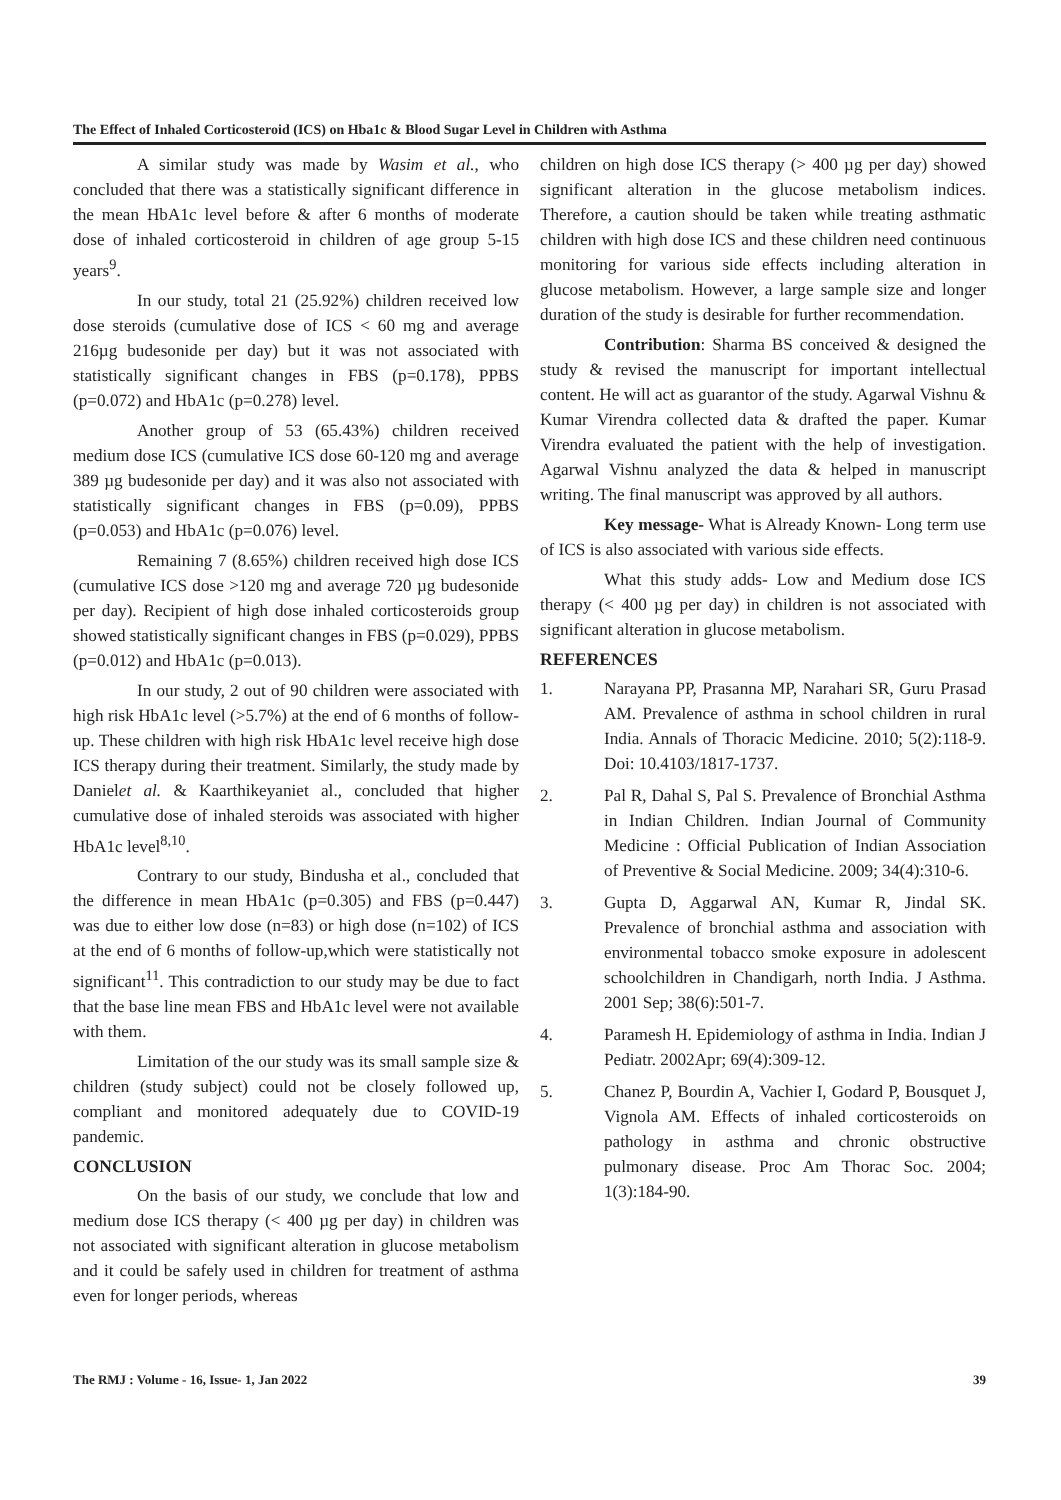The Effect of Inhaled Corticosteroid (ICS) on Hba1c & Blood Sugar Level in Children with Asthma
A similar study was made by Wasim et al., who concluded that there was a statistically significant difference in the mean HbA1c level before & after 6 months of moderate dose of inhaled corticosteroid in children of age group 5-15 years<sup>9</sup>.
In our study, total 21 (25.92%) children received low dose steroids (cumulative dose of ICS < 60 mg and average 216µg budesonide per day) but it was not associated with statistically significant changes in FBS (p=0.178), PPBS (p=0.072) and HbA1c (p=0.278) level.
Another group of 53 (65.43%) children received medium dose ICS (cumulative ICS dose 60-120 mg and average 389 µg budesonide per day) and it was also not associated with statistically significant changes in FBS (p=0.09), PPBS (p=0.053) and HbA1c (p=0.076) level.
Remaining 7 (8.65%) children received high dose ICS (cumulative ICS dose >120 mg and average 720 µg budesonide per day). Recipient of high dose inhaled corticosteroids group showed statistically significant changes in FBS (p=0.029), PPBS (p=0.012) and HbA1c (p=0.013).
In our study, 2 out of 90 children were associated with high risk HbA1c level (>5.7%) at the end of 6 months of follow-up. These children with high risk HbA1c level receive high dose ICS therapy during their treatment. Similarly, the study made by Danielet al. & Kaarthikeyaniet al., concluded that higher cumulative dose of inhaled steroids was associated with higher HbA1c level<sup>8,10</sup>.
Contrary to our study, Bindusha et al., concluded that the difference in mean HbA1c (p=0.305) and FBS (p=0.447) was due to either low dose (n=83) or high dose (n=102) of ICS at the end of 6 months of follow-up,which were statistically not significant<sup>11</sup>. This contradiction to our study may be due to fact that the base line mean FBS and HbA1c level were not available with them.
Limitation of the our study was its small sample size & children (study subject) could not be closely followed up, compliant and monitored adequately due to COVID-19 pandemic.
CONCLUSION
On the basis of our study, we conclude that low and medium dose ICS therapy (< 400 µg per day) in children was not associated with significant alteration in glucose metabolism and it could be safely used in children for treatment of asthma even for longer periods, whereas
children on high dose ICS therapy (> 400 µg per day) showed significant alteration in the glucose metabolism indices. Therefore, a caution should be taken while treating asthmatic children with high dose ICS and these children need continuous monitoring for various side effects including alteration in glucose metabolism. However, a large sample size and longer duration of the study is desirable for further recommendation.
Contribution: Sharma BS conceived & designed the study & revised the manuscript for important intellectual content. He will act as guarantor of the study. Agarwal Vishnu & Kumar Virendra collected data & drafted the paper. Kumar Virendra evaluated the patient with the help of investigation. Agarwal Vishnu analyzed the data & helped in manuscript writing. The final manuscript was approved by all authors.
Key message- What is Already Known- Long term use of ICS is also associated with various side effects.
What this study adds- Low and Medium dose ICS therapy (< 400 µg per day) in children is not associated with significant alteration in glucose metabolism.
REFERENCES
1. Narayana PP, Prasanna MP, Narahari SR, Guru Prasad AM. Prevalence of asthma in school children in rural India. Annals of Thoracic Medicine. 2010; 5(2):118-9. Doi: 10.4103/1817-1737.
2. Pal R, Dahal S, Pal S. Prevalence of Bronchial Asthma in Indian Children. Indian Journal of Community Medicine : Official Publication of Indian Association of Preventive & Social Medicine. 2009; 34(4):310-6.
3. Gupta D, Aggarwal AN, Kumar R, Jindal SK. Prevalence of bronchial asthma and association with environmental tobacco smoke exposure in adolescent schoolchildren in Chandigarh, north India. J Asthma. 2001 Sep; 38(6):501-7.
4. Paramesh H. Epidemiology of asthma in India. Indian J Pediatr. 2002Apr; 69(4):309-12.
5. Chanez P, Bourdin A, Vachier I, Godard P, Bousquet J, Vignola AM. Effects of inhaled corticosteroids on pathology in asthma and chronic obstructive pulmonary disease. Proc Am Thorac Soc. 2004; 1(3):184-90.
The RMJ : Volume - 16, Issue- 1, Jan 2022 39